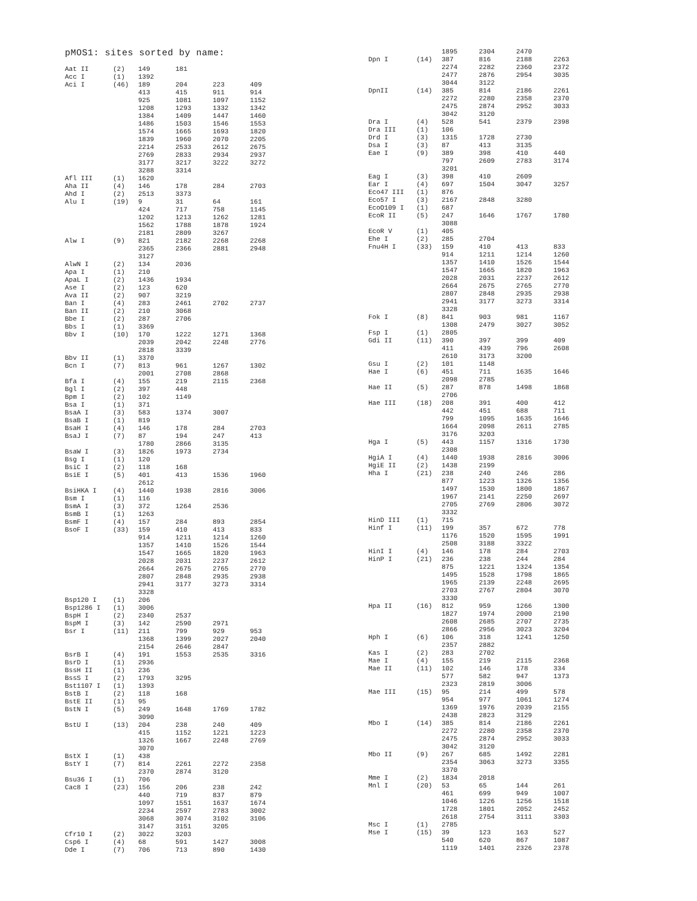pMOS1: sites sorted by name:
| Aat II | (2) | 149 | 181 | | |
| Acc I | (1) | 1392 | | | |
| Aci I | (46) | 189 | 204 | 223 | 409 |
| | | 413 | 415 | 911 | 914 |
| | | 925 | 1081 | 1097 | 1152 |
| | | 1208 | 1293 | 1332 | 1342 |
| | | 1384 | 1409 | 1447 | 1460 |
| | | 1486 | 1503 | 1546 | 1553 |
| | | 1574 | 1665 | 1693 | 1820 |
| | | 1839 | 1960 | 2070 | 2205 |
| | | 2214 | 2533 | 2612 | 2675 |
| | | 2769 | 2833 | 2934 | 2937 |
| | | 3177 | 3217 | 3222 | 3272 |
| | | 3288 | 3314 | | |
| Afl III | (1) | 1620 | | | |
| Aha II | (4) | 146 | 178 | 284 | 2703 |
| Ahd I | (2) | 2513 | 3373 | | |
| Alu I | (19) | 9 | 31 | 64 | 161 |
| | | 424 | 717 | 758 | 1145 |
| | | 1202 | 1213 | 1262 | 1281 |
| | | 1562 | 1788 | 1878 | 1924 |
| | | 2181 | 2809 | 3267 | |
| Alw I | (9) | 821 | 2182 | 2268 | 2268 |
| | | 2365 | 2366 | 2881 | 2948 |
| | | 3127 | | | |
| AlwN I | (2) | 134 | 2036 | | |
| Apa I | (1) | 210 | | | |
| ApaL I | (2) | 1436 | 1934 | | |
| Ase I | (2) | 123 | 620 | | |
| Ava II | (2) | 907 | 3219 | | |
| Ban I | (4) | 283 | 2461 | 2702 | 2737 |
| Ban II | (2) | 210 | 3068 | | |
| Bbe I | (2) | 287 | 2706 | | |
| Bbs I | (1) | 3369 | | | |
| Bbv I | (10) | 170 | 1222 | 1271 | 1368 |
| | | 2039 | 2042 | 2248 | 2776 |
| | | 2818 | 3339 | | |
| Bbv II | (1) | 3370 | | | |
| Bcn I | (7) | 813 | 961 | 1267 | 1302 |
| | | 2001 | 2708 | 2868 | |
| Bfa I | (4) | 155 | 219 | 2115 | 2368 |
| Bgl I | (2) | 397 | 448 | | |
| Bpm I | (2) | 102 | 1149 | | |
| Bsa I | (1) | 371 | | | |
| BsaA I | (3) | 583 | 1374 | 3007 | |
| BsaB I | (1) | 819 | | | |
| BsaH I | (4) | 146 | 178 | 284 | 2703 |
| BsaJ I | (7) | 87 | 194 | 247 | 413 |
| | | 1780 | 2866 | 3135 | |
| BsaW I | (3) | 1826 | 1973 | 2734 | |
| Bsg I | (1) | 120 | | | |
| BsiC I | (2) | 118 | 168 | | |
| BsiE I | (5) | 401 | 413 | 1536 | 1960 |
| | | 2612 | | | |
| BsiHKA I | (4) | 1440 | 1938 | 2816 | 3006 |
| Bsm I | (1) | 116 | | | |
| BsmA I | (3) | 372 | 1264 | 2536 | |
| BsmB I | (1) | 1263 | | | |
| BsmF I | (4) | 157 | 284 | 893 | 2854 |
| BsoF I | (33) | 159 | 410 | 413 | 833 |
| | | 914 | 1211 | 1214 | 1260 |
| | | 1357 | 1410 | 1526 | 1544 |
| | | 1547 | 1665 | 1820 | 1963 |
| | | 2028 | 2031 | 2237 | 2612 |
| | | 2664 | 2675 | 2765 | 2770 |
| | | 2807 | 2848 | 2935 | 2938 |
| | | 2941 | 3177 | 3273 | 3314 |
| | | 3328 | | | |
| Bsp120 I | (1) | 206 | | | |
| Bsp1286 I | (1) | 3006 | | | |
| BspH I | (2) | 2340 | 2537 | | |
| BspM I | (3) | 142 | 2590 | 2971 | |
| Bsr I | (11) | 211 | 799 | 929 | 953 |
| | | 1368 | 1399 | 2027 | 2040 |
| | | 2154 | 2646 | 2847 | |
| BsrB I | (4) | 191 | 1553 | 2535 | 3316 |
| BsrD I | (1) | 2936 | | | |
| BssH II | (1) | 236 | | | |
| BssS I | (2) | 1793 | 3295 | | |
| Bst1107 I | (1) | 1393 | | | |
| BstB I | (2) | 118 | 168 | | |
| BstE II | (1) | 95 | | | |
| BstN I | (5) | 249 | 1648 | 1769 | 1782 |
| | | 3090 | | | |
| BstU I | (13) | 204 | 238 | 240 | 409 |
| | | 415 | 1152 | 1221 | 1223 |
| | | 1326 | 1667 | 2248 | 2769 |
| | | 3070 | | | |
| BstX I | (1) | 438 | | | |
| BstY I | (7) | 814 | 2261 | 2272 | 2358 |
| | | 2370 | 2874 | 3120 | |
| Bsu36 I | (1) | 706 | | | |
| Cac8 I | (23) | 156 | 206 | 238 | 242 |
| | | 440 | 719 | 837 | 879 |
| | | 1097 | 1551 | 1637 | 1674 |
| | | 2234 | 2597 | 2783 | 3002 |
| | | 3068 | 3074 | 3102 | 3106 |
| | | 3147 | 3151 | 3205 | |
| Cfr10 I | (2) | 3022 | 3203 | | |
| Csp6 I | (4) | 68 | 591 | 1427 | 3008 |
| Dde I | (7) | 706 | 713 | 890 | 1430 |
| | | 1895 | 2304 | 2470 | |
| Dpn I | (14) | 387 | 816 | 2188 | 2263 |
| | | 2274 | 2282 | 2360 | 2372 |
| | | 2477 | 2876 | 2954 | 3035 |
| | | 3044 | 3122 | | |
| DpnII | (14) | 385 | 814 | 2186 | 2261 |
| | | 2272 | 2280 | 2358 | 2370 |
| | | 2475 | 2874 | 2952 | 3033 |
| | | 3042 | 3120 | | |
| Dra I | (4) | 528 | 541 | 2379 | 2398 |
| Dra III | (1) | 106 | | | |
| Drd I | (3) | 1315 | 1728 | 2730 | |
| Dsa I | (3) | 87 | 413 | 3135 | |
| Eae I | (9) | 389 | 398 | 410 | 440 |
| | | 797 | 2609 | 2783 | 3174 |
| | | 3201 | | | |
| Eag I | (3) | 398 | 410 | 2609 | |
| Ear I | (4) | 697 | 1504 | 3047 | 3257 |
| Eco47 III | (1) | 876 | | | |
| Eco57 I | (3) | 2167 | 2848 | 3280 | |
| EcoO109 I | (1) | 687 | | | |
| EcoR II | (5) | 247 | 1646 | 1767 | 1780 |
| | | 3088 | | | |
| EcoR V | (1) | 405 | | | |
| Ehe I | (2) | 285 | 2704 | | |
| Fnu4H I | (33) | 159 | 410 | 413 | 833 |
| | | 914 | 1211 | 1214 | 1260 |
| | | 1357 | 1410 | 1526 | 1544 |
| | | 1547 | 1665 | 1820 | 1963 |
| | | 2028 | 2031 | 2237 | 2612 |
| | | 2664 | 2675 | 2765 | 2770 |
| | | 2807 | 2848 | 2935 | 2938 |
| | | 2941 | 3177 | 3273 | 3314 |
| | | 3328 | | | |
| Fok I | (8) | 841 | 903 | 981 | 1167 |
| | | 1308 | 2479 | 3027 | 3052 |
| Fsp I | (1) | 2805 | | | |
| Gdi II | (11) | 390 | 397 | 399 | 409 |
| | | 411 | 439 | 796 | 2608 |
| | | 2610 | 3173 | 3200 | |
| Gsu I | (2) | 101 | 1148 | | |
| Hae I | (6) | 451 | 711 | 1635 | 1646 |
| | | 2098 | 2785 | | |
| Hae II | (5) | 287 | 878 | 1498 | 1868 |
| | | 2706 | | | |
| Hae III | (18) | 208 | 391 | 400 | 412 |
| | | 442 | 451 | 688 | 711 |
| | | 799 | 1095 | 1635 | 1646 |
| | | 1664 | 2098 | 2611 | 2785 |
| | | 3176 | 3203 | | |
| Hga I | (5) | 443 | 1157 | 1316 | 1730 |
| | | 2308 | | | |
| HgiA I | (4) | 1440 | 1938 | 2816 | 3006 |
| HgiE II | (2) | 1438 | 2199 | | |
| Hha I | (21) | 238 | 240 | 246 | 286 |
| | | 877 | 1223 | 1326 | 1356 |
| | | 1497 | 1530 | 1800 | 1867 |
| | | 1967 | 2141 | 2250 | 2697 |
| | | 2705 | 2769 | 2806 | 3072 |
| | | 3332 | | | |
| HinD III | (1) | 715 | | | |
| Hinf I | (11) | 199 | 357 | 672 | 778 |
| | | 1176 | 1520 | 1595 | 1991 |
| | | 2508 | 3188 | 3322 | |
| HinI I | (4) | 146 | 178 | 284 | 2703 |
| HinP I | (21) | 236 | 238 | 244 | 284 |
| | | 875 | 1221 | 1324 | 1354 |
| | | 1495 | 1528 | 1798 | 1865 |
| | | 1965 | 2139 | 2248 | 2695 |
| | | 2703 | 2767 | 2804 | 3070 |
| | | 3330 | | | |
| Hpa II | (16) | 812 | 959 | 1266 | 1300 |
| | | 1827 | 1974 | 2000 | 2190 |
| | | 2608 | 2685 | 2707 | 2735 |
| | | 2866 | 2956 | 3023 | 3204 |
| Hph I | (6) | 106 | 318 | 1241 | 1250 |
| | | 2357 | 2882 | | |
| Kas I | (2) | 283 | 2702 | | |
| Mae I | (4) | 155 | 219 | 2115 | 2368 |
| Mae II | (11) | 102 | 146 | 178 | 334 |
| | | 577 | 582 | 947 | 1373 |
| | | 2323 | 2819 | 3006 | |
| Mae III | (15) | 95 | 214 | 499 | 578 |
| | | 954 | 977 | 1061 | 1274 |
| | | 1369 | 1976 | 2039 | 2155 |
| | | 2438 | 2823 | 3129 | |
| Mbo I | (14) | 385 | 814 | 2186 | 2261 |
| | | 2272 | 2280 | 2358 | 2370 |
| | | 2475 | 2874 | 2952 | 3033 |
| | | 3042 | 3120 | | |
| Mbo II | (9) | 267 | 685 | 1492 | 2281 |
| | | 2354 | 3063 | 3273 | 3355 |
| | | 3370 | | | |
| Mme I | (2) | 1834 | 2018 | | |
| Mnl I | (20) | 53 | 65 | 144 | 261 |
| | | 461 | 699 | 949 | 1007 |
| | | 1046 | 1226 | 1256 | 1518 |
| | | 1728 | 1801 | 2052 | 2452 |
| | | 2618 | 2754 | 3111 | 3303 |
| Msc I | (1) | 2785 | | | |
| Mse I | (15) | 39 | 123 | 163 | 527 |
| | | 540 | 620 | 867 | 1087 |
| | | 1119 | 1401 | 2326 | 2378 |